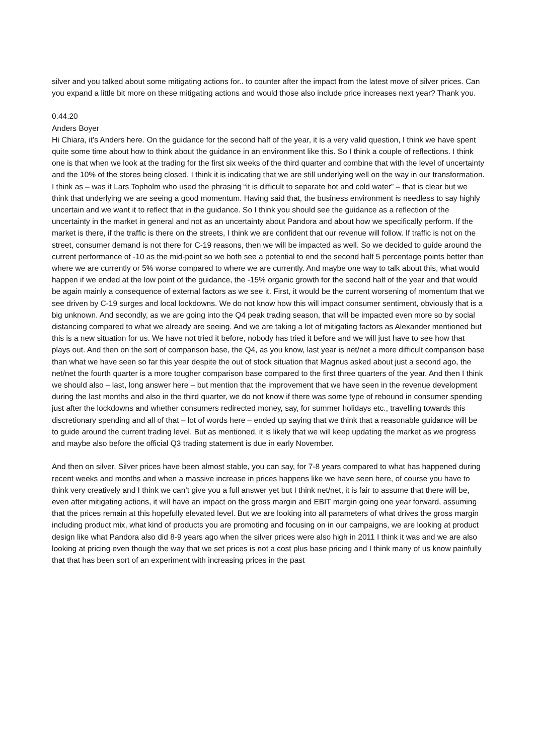silver and you talked about some mitigating actions for.. to counter after the impact from the latest move of silver prices. Can you expand a little bit more on these mitigating actions and would those also include price increases next year? Thank you.
0.44.20
Anders Boyer
Hi Chiara, it’s Anders here. On the guidance for the second half of the year, it is a very valid question, I think we have spent quite some time about how to think about the guidance in an environment like this. So I think a couple of reflections. I think one is that when we look at the trading for the first six weeks of the third quarter and combine that with the level of uncertainty and the 10% of the stores being closed, I think it is indicating that we are still underlying well on the way in our transformation. I think as – was it Lars Topholm who used the phrasing “it is difficult to separate hot and cold water” – that is clear but we think that underlying we are seeing a good momentum. Having said that, the business environment is needless to say highly uncertain and we want it to reflect that in the guidance. So I think you should see the guidance as a reflection of the uncertainty in the market in general and not as an uncertainty about Pandora and about how we specifically perform. If the market is there, if the traffic is there on the streets, I think we are confident that our revenue will follow. If traffic is not on the street, consumer demand is not there for C-19 reasons, then we will be impacted as well. So we decided to guide around the current performance of -10 as the mid-point so we both see a potential to end the second half 5 percentage points better than where we are currently or 5% worse compared to where we are currently. And maybe one way to talk about this, what would happen if we ended at the low point of the guidance, the -15% organic growth for the second half of the year and that would be again mainly a consequence of external factors as we see it. First, it would be the current worsening of momentum that we see driven by C-19 surges and local lockdowns. We do not know how this will impact consumer sentiment, obviously that is a big unknown. And secondly, as we are going into the Q4 peak trading season, that will be impacted even more so by social distancing compared to what we already are seeing. And we are taking a lot of mitigating factors as Alexander mentioned but this is a new situation for us. We have not tried it before, nobody has tried it before and we will just have to see how that plays out. And then on the sort of comparison base, the Q4, as you know, last year is net/net a more difficult comparison base than what we have seen so far this year despite the out of stock situation that Magnus asked about just a second ago, the net/net the fourth quarter is a more tougher comparison base compared to the first three quarters of the year. And then I think we should also – last, long answer here – but mention that the improvement that we have seen in the revenue development during the last months and also in the third quarter, we do not know if there was some type of rebound in consumer spending just after the lockdowns and whether consumers redirected money, say, for summer holidays etc., travelling towards this discretionary spending and all of that – lot of words here – ended up saying that we think that a reasonable guidance will be to guide around the current trading level. But as mentioned, it is likely that we will keep updating the market as we progress and maybe also before the official Q3 trading statement is due in early November.
And then on silver. Silver prices have been almost stable, you can say, for 7-8 years compared to what has happened during recent weeks and months and when a massive increase in prices happens like we have seen here, of course you have to think very creatively and I think we can’t give you a full answer yet but I think net/net, it is fair to assume that there will be, even after mitigating actions, it will have an impact on the gross margin and EBIT margin going one year forward, assuming that the prices remain at this hopefully elevated level. But we are looking into all parameters of what drives the gross margin including product mix, what kind of products you are promoting and focusing on in our campaigns, we are looking at product design like what Pandora also did 8-9 years ago when the silver prices were also high in 2011 I think it was and we are also looking at pricing even though the way that we set prices is not a cost plus base pricing and I think many of us know painfully that that has been sort of an experiment with increasing prices in the past